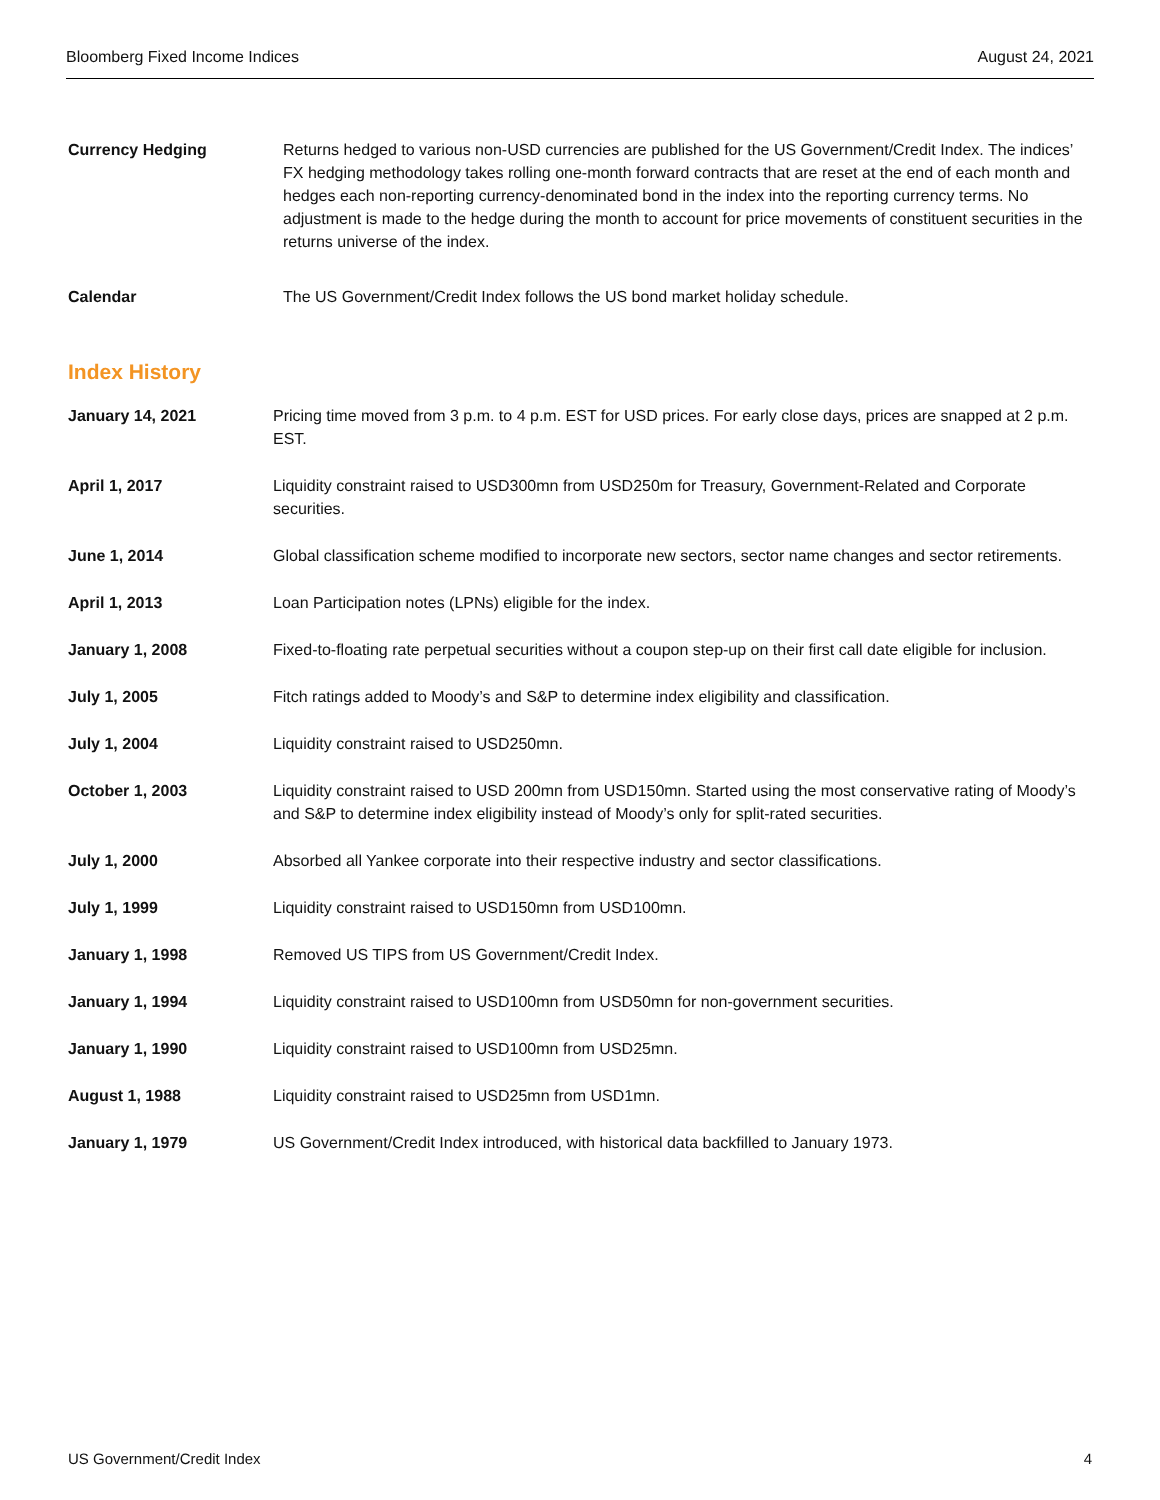Bloomberg Fixed Income Indices August 24, 2021
Currency Hedging Returns hedged to various non-USD currencies are published for the US Government/Credit Index. The indices’ FX hedging methodology takes rolling one-month forward contracts that are reset at the end of each month and hedges each non-reporting currency-denominated bond in the index into the reporting currency terms. No adjustment is made to the hedge during the month to account for price movements of constituent securities in the returns universe of the index.
Calendar The US Government/Credit Index follows the US bond market holiday schedule.
Index History
January 14, 2021 Pricing time moved from 3 p.m. to 4 p.m. EST for USD prices. For early close days, prices are snapped at 2 p.m. EST.
April 1, 2017 Liquidity constraint raised to USD300mn from USD250m for Treasury, Government-Related and Corporate securities.
June 1, 2014 Global classification scheme modified to incorporate new sectors, sector name changes and sector retirements.
April 1, 2013 Loan Participation notes (LPNs) eligible for the index.
January 1, 2008 Fixed-to-floating rate perpetual securities without a coupon step-up on their first call date eligible for inclusion.
July 1, 2005 Fitch ratings added to Moody’s and S&P to determine index eligibility and classification.
July 1, 2004 Liquidity constraint raised to USD250mn.
October 1, 2003 Liquidity constraint raised to USD 200mn from USD150mn. Started using the most conservative rating of Moody’s and S&P to determine index eligibility instead of Moody’s only for split-rated securities.
July 1, 2000 Absorbed all Yankee corporate into their respective industry and sector classifications.
July 1, 1999 Liquidity constraint raised to USD150mn from USD100mn.
January 1, 1998 Removed US TIPS from US Government/Credit Index.
January 1, 1994 Liquidity constraint raised to USD100mn from USD50mn for non-government securities.
January 1, 1990 Liquidity constraint raised to USD100mn from USD25mn.
August 1, 1988 Liquidity constraint raised to USD25mn from USD1mn.
January 1, 1979 US Government/Credit Index introduced, with historical data backfilled to January 1973.
US Government/Credit Index 4